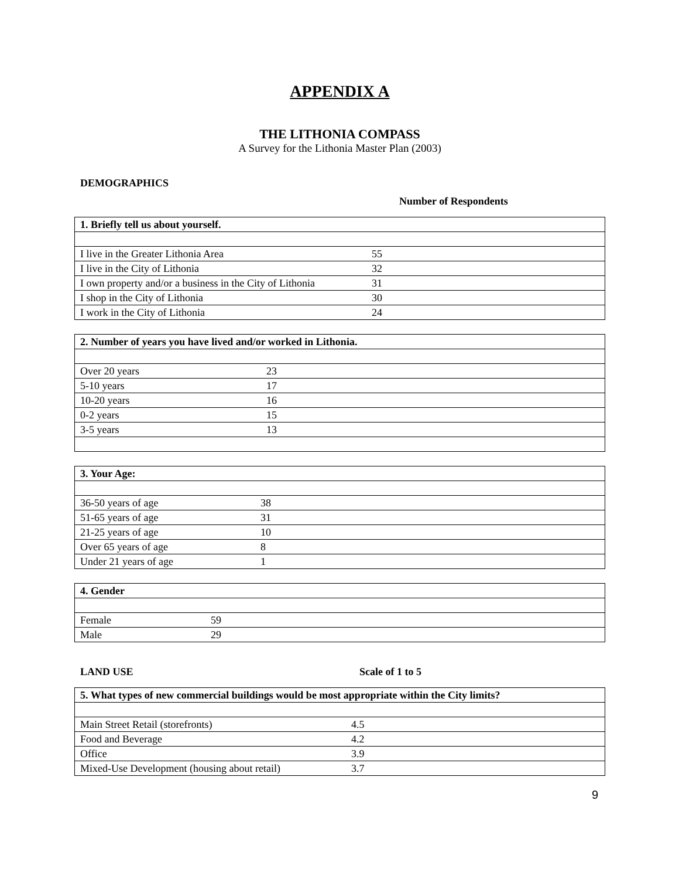APPENDIX A
THE LITHONIA COMPASS
A Survey for the Lithonia Master Plan (2003)
DEMOGRAPHICS
Number of Respondents
| 1. Briefly tell us about yourself. | |
| --- | --- |
| I live in the Greater Lithonia Area | 55 |
| I live in the City of Lithonia | 32 |
| I own property and/or a business in the City of Lithonia | 31 |
| I shop in the City of Lithonia | 30 |
| I work in the City of Lithonia | 24 |
| 2. Number of years you have lived and/or worked in Lithonia. | |
| --- | --- |
| Over 20 years | 23 |
| 5-10 years | 17 |
| 10-20 years | 16 |
| 0-2 years | 15 |
| 3-5 years | 13 |
| 3. Your Age: | |
| --- | --- |
| 36-50 years of age | 38 |
| 51-65 years of age | 31 |
| 21-25 years of age | 10 |
| Over 65 years of age | 8 |
| Under 21 years of age | 1 |
| 4. Gender | |
| --- | --- |
| Female | 59 |
| Male | 29 |
LAND USE Scale of 1 to 5
| 5. What types of new commercial buildings would be most appropriate within the City limits? | |
| --- | --- |
| Main Street Retail (storefronts) | 4.5 |
| Food and Beverage | 4.2 |
| Office | 3.9 |
| Mixed-Use Development (housing about retail) | 3.7 |
9